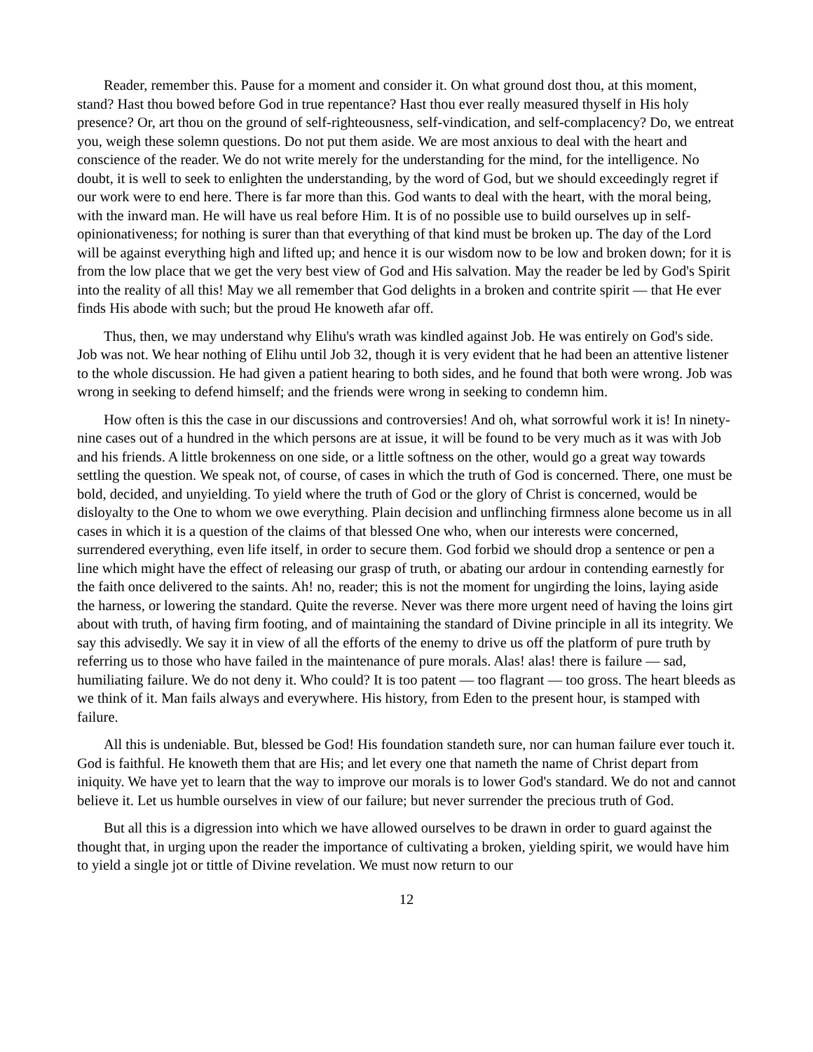Reader, remember this. Pause for a moment and consider it. On what ground dost thou, at this moment, stand? Hast thou bowed before God in true repentance? Hast thou ever really measured thyself in His holy presence? Or, art thou on the ground of self-righteousness, self-vindication, and self-complacency? Do, we entreat you, weigh these solemn questions. Do not put them aside. We are most anxious to deal with the heart and conscience of the reader. We do not write merely for the understanding for the mind, for the intelligence. No doubt, it is well to seek to enlighten the understanding, by the word of God, but we should exceedingly regret if our work were to end here. There is far more than this. God wants to deal with the heart, with the moral being, with the inward man. He will have us real before Him. It is of no possible use to build ourselves up in self-opinionativeness; for nothing is surer than that everything of that kind must be broken up. The day of the Lord will be against everything high and lifted up; and hence it is our wisdom now to be low and broken down; for it is from the low place that we get the very best view of God and His salvation. May the reader be led by God's Spirit into the reality of all this! May we all remember that God delights in a broken and contrite spirit — that He ever finds His abode with such; but the proud He knoweth afar off.
Thus, then, we may understand why Elihu's wrath was kindled against Job. He was entirely on God's side. Job was not. We hear nothing of Elihu until Job 32, though it is very evident that he had been an attentive listener to the whole discussion. He had given a patient hearing to both sides, and he found that both were wrong. Job was wrong in seeking to defend himself; and the friends were wrong in seeking to condemn him.
How often is this the case in our discussions and controversies! And oh, what sorrowful work it is! In ninety-nine cases out of a hundred in the which persons are at issue, it will be found to be very much as it was with Job and his friends. A little brokenness on one side, or a little softness on the other, would go a great way towards settling the question. We speak not, of course, of cases in which the truth of God is concerned. There, one must be bold, decided, and unyielding. To yield where the truth of God or the glory of Christ is concerned, would be disloyalty to the One to whom we owe everything. Plain decision and unflinching firmness alone become us in all cases in which it is a question of the claims of that blessed One who, when our interests were concerned, surrendered everything, even life itself, in order to secure them. God forbid we should drop a sentence or pen a line which might have the effect of releasing our grasp of truth, or abating our ardour in contending earnestly for the faith once delivered to the saints. Ah! no, reader; this is not the moment for ungirding the loins, laying aside the harness, or lowering the standard. Quite the reverse. Never was there more urgent need of having the loins girt about with truth, of having firm footing, and of maintaining the standard of Divine principle in all its integrity. We say this advisedly. We say it in view of all the efforts of the enemy to drive us off the platform of pure truth by referring us to those who have failed in the maintenance of pure morals. Alas! alas! there is failure — sad, humiliating failure. We do not deny it. Who could? It is too patent — too flagrant — too gross. The heart bleeds as we think of it. Man fails always and everywhere. His history, from Eden to the present hour, is stamped with failure.
All this is undeniable. But, blessed be God! His foundation standeth sure, nor can human failure ever touch it. God is faithful. He knoweth them that are His; and let every one that nameth the name of Christ depart from iniquity. We have yet to learn that the way to improve our morals is to lower God's standard. We do not and cannot believe it. Let us humble ourselves in view of our failure; but never surrender the precious truth of God.
But all this is a digression into which we have allowed ourselves to be drawn in order to guard against the thought that, in urging upon the reader the importance of cultivating a broken, yielding spirit, we would have him to yield a single jot or tittle of Divine revelation. We must now return to our
12